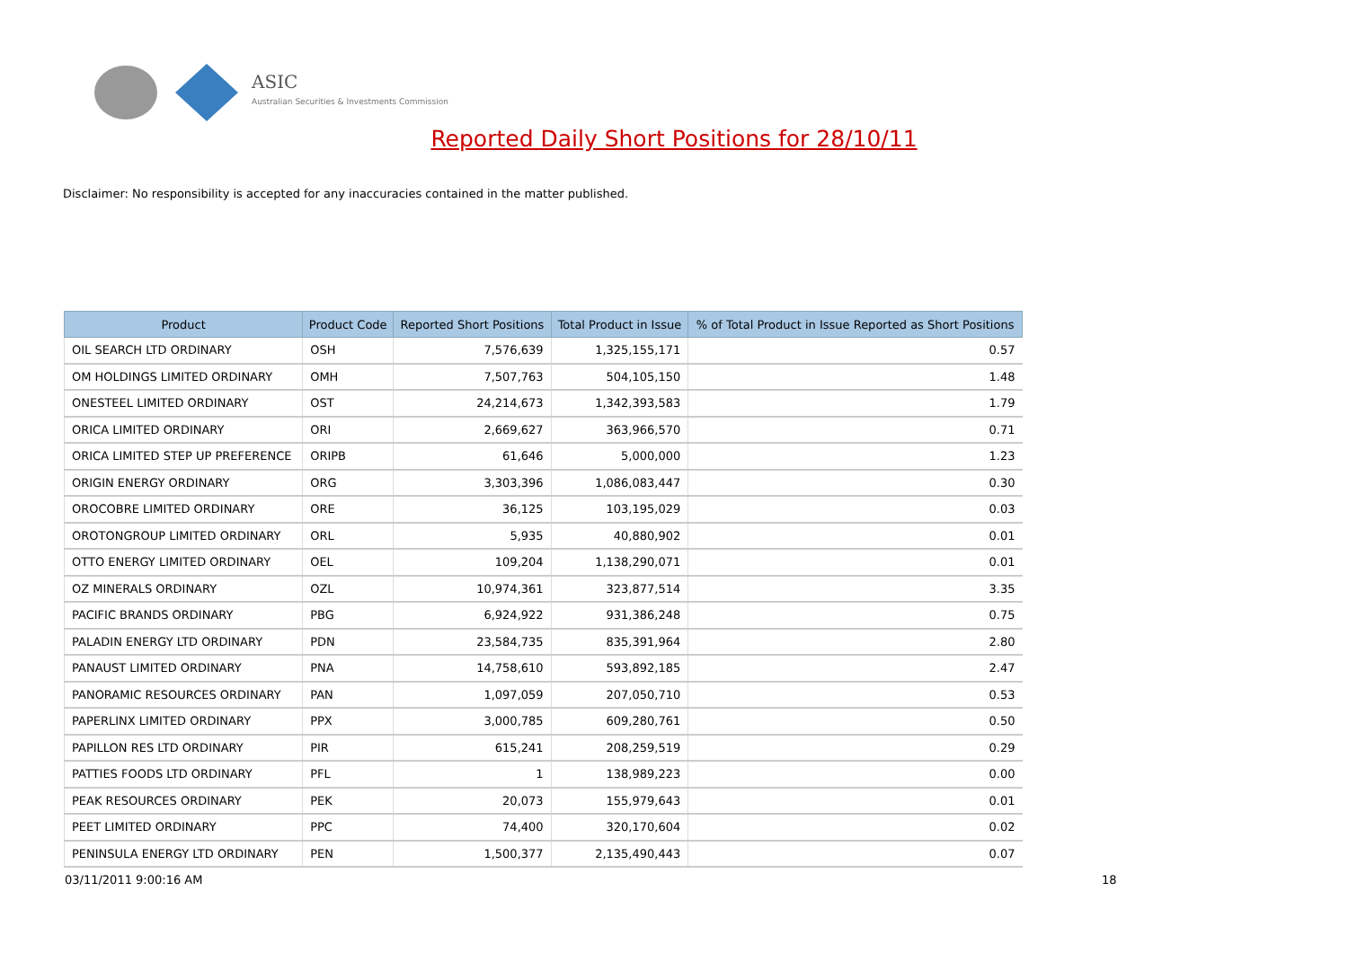ASIC
Australian Securities & Investments Commission
Reported Daily Short Positions for 28/10/11
Disclaimer: No responsibility is accepted for any inaccuracies contained in the matter published.
| Product | Product Code | Reported Short Positions | Total Product in Issue | % of Total Product in Issue Reported as Short Positions |
| --- | --- | --- | --- | --- |
| OIL SEARCH LTD ORDINARY | OSH | 7,576,639 | 1,325,155,171 | 0.57 |
| OM HOLDINGS LIMITED ORDINARY | OMH | 7,507,763 | 504,105,150 | 1.48 |
| ONESTEEL LIMITED ORDINARY | OST | 24,214,673 | 1,342,393,583 | 1.79 |
| ORICA LIMITED ORDINARY | ORI | 2,669,627 | 363,966,570 | 0.71 |
| ORICA LIMITED STEP UP PREFERENCE | ORIPB | 61,646 | 5,000,000 | 1.23 |
| ORIGIN ENERGY ORDINARY | ORG | 3,303,396 | 1,086,083,447 | 0.30 |
| OROCOBRE LIMITED ORDINARY | ORE | 36,125 | 103,195,029 | 0.03 |
| OROTONGROUP LIMITED ORDINARY | ORL | 5,935 | 40,880,902 | 0.01 |
| OTTO ENERGY LIMITED ORDINARY | OEL | 109,204 | 1,138,290,071 | 0.01 |
| OZ MINERALS ORDINARY | OZL | 10,974,361 | 323,877,514 | 3.35 |
| PACIFIC BRANDS ORDINARY | PBG | 6,924,922 | 931,386,248 | 0.75 |
| PALADIN ENERGY LTD ORDINARY | PDN | 23,584,735 | 835,391,964 | 2.80 |
| PANAUST LIMITED ORDINARY | PNA | 14,758,610 | 593,892,185 | 2.47 |
| PANORAMIC RESOURCES ORDINARY | PAN | 1,097,059 | 207,050,710 | 0.53 |
| PAPERLINX LIMITED ORDINARY | PPX | 3,000,785 | 609,280,761 | 0.50 |
| PAPILLON RES LTD ORDINARY | PIR | 615,241 | 208,259,519 | 0.29 |
| PATTIES FOODS LTD ORDINARY | PFL | 1 | 138,989,223 | 0.00 |
| PEAK RESOURCES ORDINARY | PEK | 20,073 | 155,979,643 | 0.01 |
| PEET LIMITED ORDINARY | PPC | 74,400 | 320,170,604 | 0.02 |
| PENINSULA ENERGY LTD ORDINARY | PEN | 1,500,377 | 2,135,490,443 | 0.07 |
03/11/2011 9:00:16 AM 18